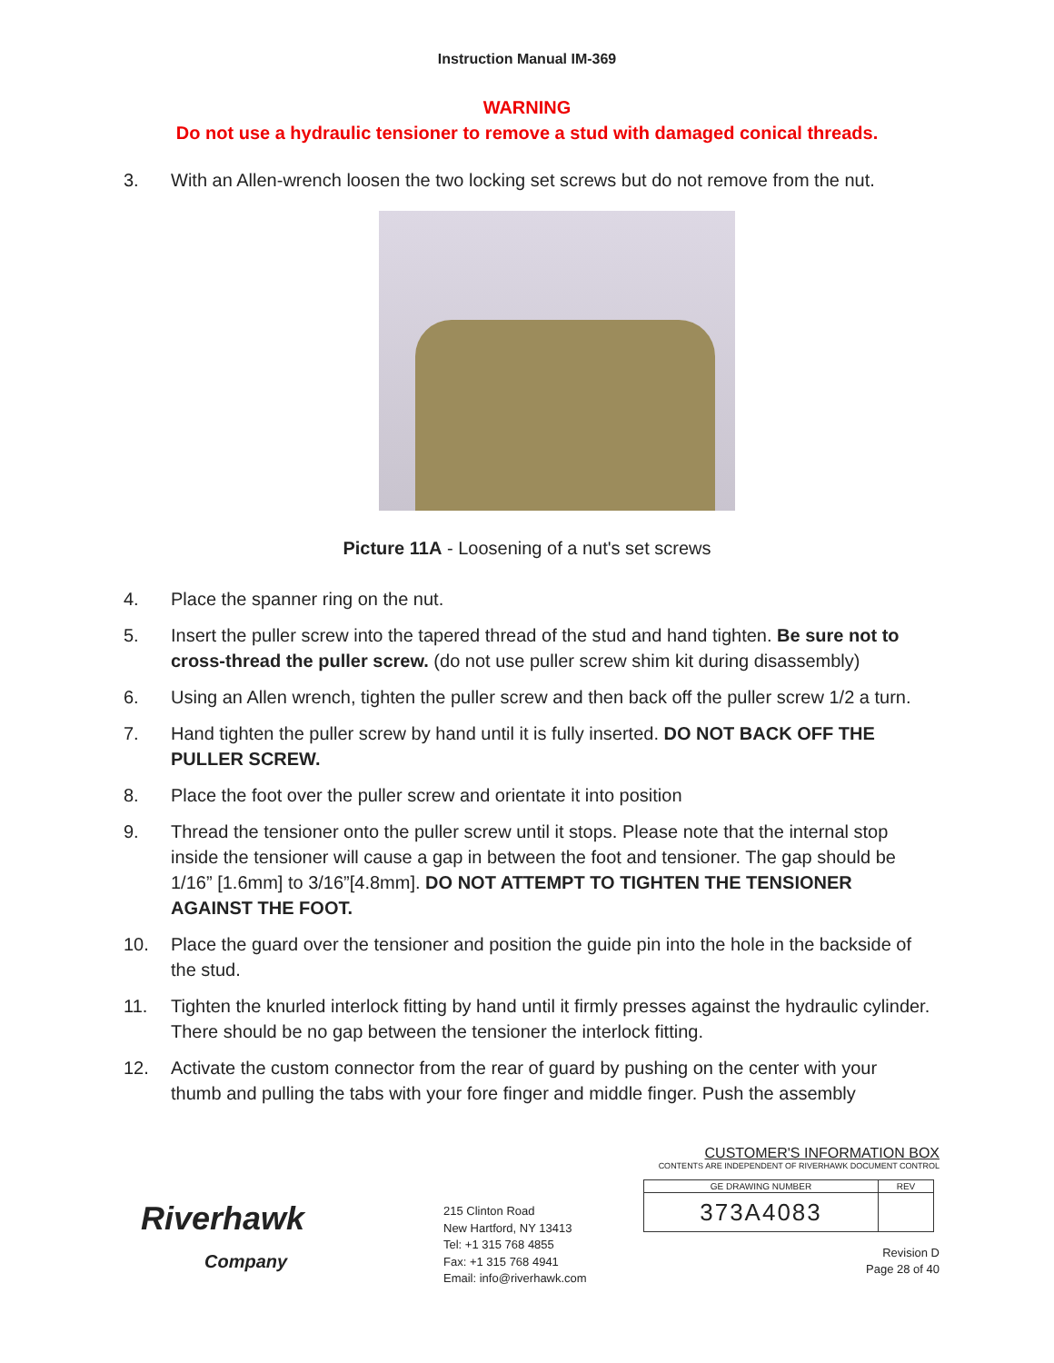Instruction Manual IM-369
WARNING
Do not use a hydraulic tensioner to remove a stud with damaged conical threads.
3. With an Allen-wrench loosen the two locking set screws but do not remove from the nut.
Picture 11A - Loosening of a nut's set screws
4. Place the spanner ring on the nut.
5. Insert the puller screw into the tapered thread of the stud and hand tighten. Be sure not to cross-thread the puller screw. (do not use puller screw shim kit during disassembly)
6. Using an Allen wrench, tighten the puller screw and then back off the puller screw 1/2 a turn.
7. Hand tighten the puller screw by hand until it is fully inserted. DO NOT BACK OFF THE PULLER SCREW.
8. Place the foot over the puller screw and orientate it into position
9. Thread the tensioner onto the puller screw until it stops. Please note that the internal stop inside the tensioner will cause a gap in between the foot and tensioner. The gap should be 1/16” [1.6mm] to 3/16”[4.8mm]. DO NOT ATTEMPT TO TIGHTEN THE TENSIONER AGAINST THE FOOT.
10. Place the guard over the tensioner and position the guide pin into the hole in the backside of the stud.
11. Tighten the knurled interlock fitting by hand until it firmly presses against the hydraulic cylinder. There should be no gap between the tensioner the interlock fitting.
12. Activate the custom connector from the rear of guard by pushing on the center with your thumb and pulling the tabs with your fore finger and middle finger. Push the assembly
Riverhawk
Company
215 Clinton Road
New Hartford, NY 13413
Tel: +1 315 768 4855
Fax: +1 315 768 4941
Email: info@riverhawk.com
CUSTOMER'S INFORMATION BOX
CONTENTS ARE INDEPENDENT OF RIVERHAWK DOCUMENT CONTROL
| GE DRAWING NUMBER | REV |
| 373A4083 | |
Revision D
Page 28 of 40